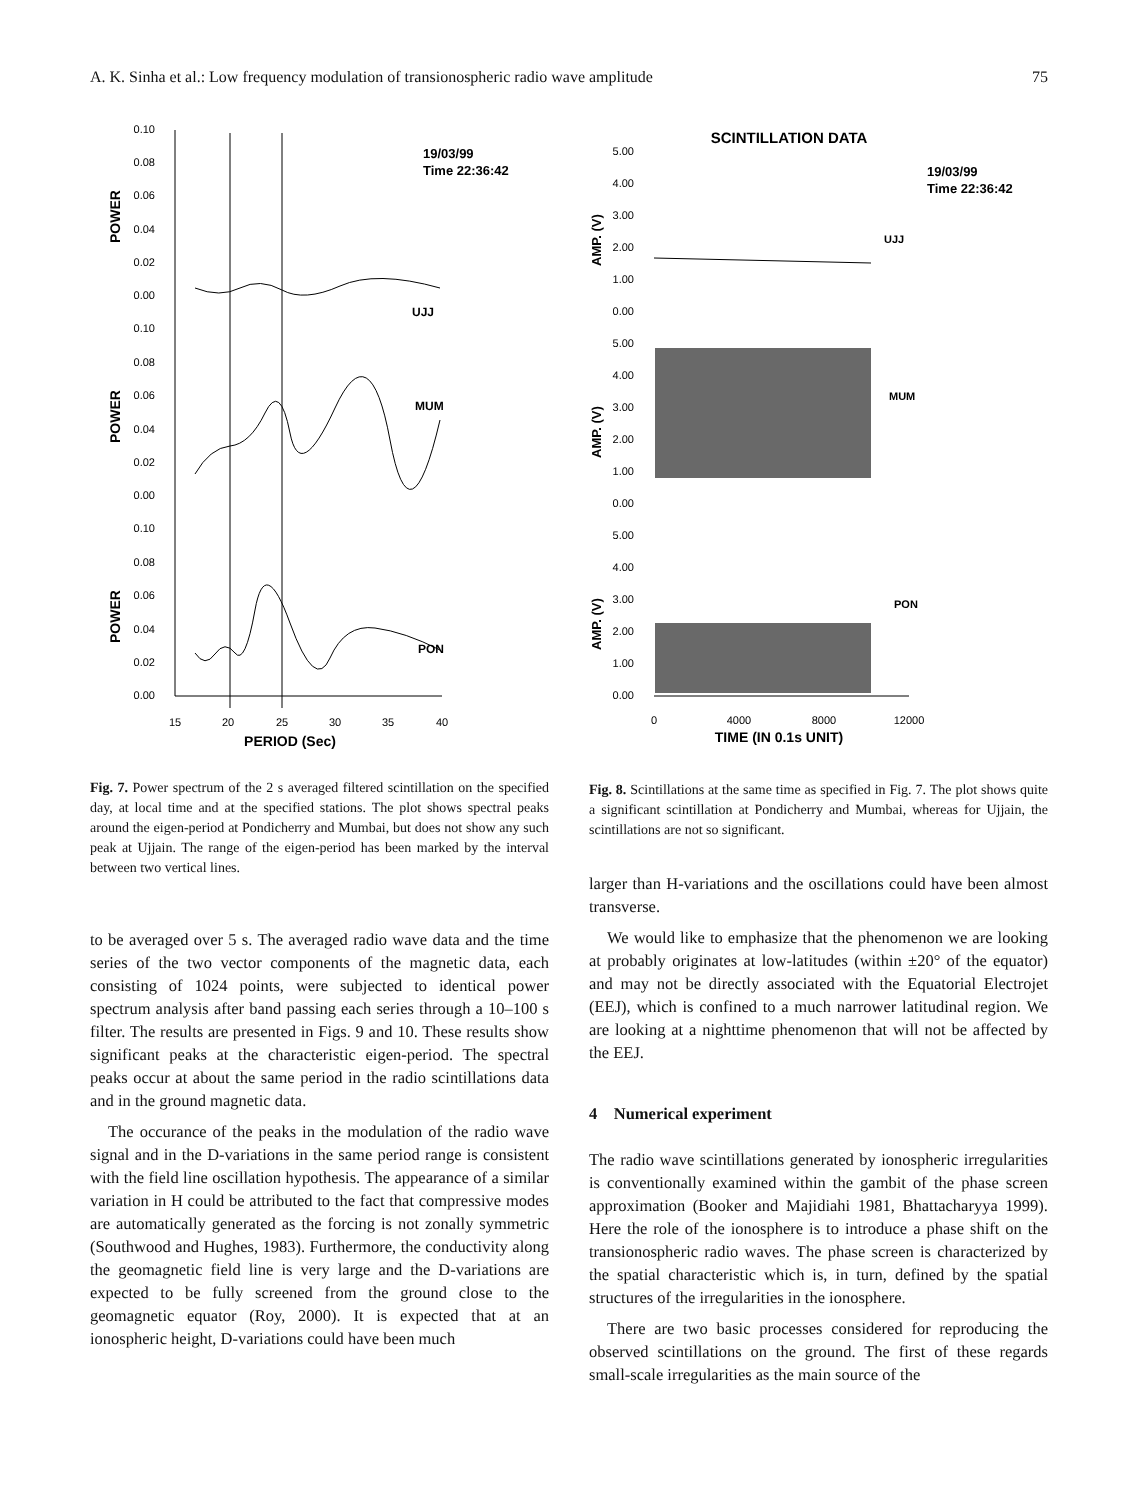A. K. Sinha et al.: Low frequency modulation of transionospheric radio wave amplitude 75
0.10
0.08
0.06
0.04
0.02
0.00
0.10
0.08
0.06
0.04
0.02
0.00
0.10
0.08
0.06
0.04
0.02
0.00
POWER
POWER
POWER
19/03/99
Time 22:36:42
UJJ
MUM
PON
15
20
25
30
35
40
PERIOD (Sec)
Fig. 7. Power spectrum of the 2 s averaged filtered scintillation on the specified day, at local time and at the specified stations. The plot shows spectral peaks around the eigen-period at Pondicherry and Mumbai, but does not show any such peak at Ujjain. The range of the eigen-period has been marked by the interval between two vertical lines.
to be averaged over 5 s. The averaged radio wave data and the time series of the two vector components of the magnetic data, each consisting of 1024 points, were subjected to identical power spectrum analysis after band passing each series through a 10–100 s filter. The results are presented in Figs. 9 and 10. These results show significant peaks at the characteristic eigen-period. The spectral peaks occur at about the same period in the radio scintillations data and in the ground magnetic data.
The occurance of the peaks in the modulation of the radio wave signal and in the D-variations in the same period range is consistent with the field line oscillation hypothesis. The appearance of a similar variation in H could be attributed to the fact that compressive modes are automatically generated as the forcing is not zonally symmetric (Southwood and Hughes, 1983). Furthermore, the conductivity along the geomagnetic field line is very large and the D-variations are expected to be fully screened from the ground close to the geomagnetic equator (Roy, 2000). It is expected that at an ionospheric height, D-variations could have been much
SCINTILLATION DATA
5.00
4.00
3.00
2.00
1.00
0.00
5.00
4.00
3.00
2.00
1.00
0.00
5.00
4.00
3.00
2.00
1.00
0.00
AMP. (V)
AMP. (V)
AMP. (V)
19/03/99
Time 22:36:42
UJJ
MUM
PON
0
4000
8000
12000
TIME (IN 0.1s UNIT)
Fig. 8. Scintillations at the same time as specified in Fig. 7. The plot shows quite a significant scintillation at Pondicherry and Mumbai, whereas for Ujjain, the scintillations are not so significant.
larger than H-variations and the oscillations could have been almost transverse.
We would like to emphasize that the phenomenon we are looking at probably originates at low-latitudes (within ±20° of the equator) and may not be directly associated with the Equatorial Electrojet (EEJ), which is confined to a much narrower latitudinal region. We are looking at a nighttime phenomenon that will not be affected by the EEJ.
4 Numerical experiment
The radio wave scintillations generated by ionospheric irregularities is conventionally examined within the gambit of the phase screen approximation (Booker and Majidiahi 1981, Bhattacharyya 1999). Here the role of the ionosphere is to introduce a phase shift on the transionospheric radio waves. The phase screen is characterized by the spatial characteristic which is, in turn, defined by the spatial structures of the irregularities in the ionosphere.
There are two basic processes considered for reproducing the observed scintillations on the ground. The first of these regards small-scale irregularities as the main source of the